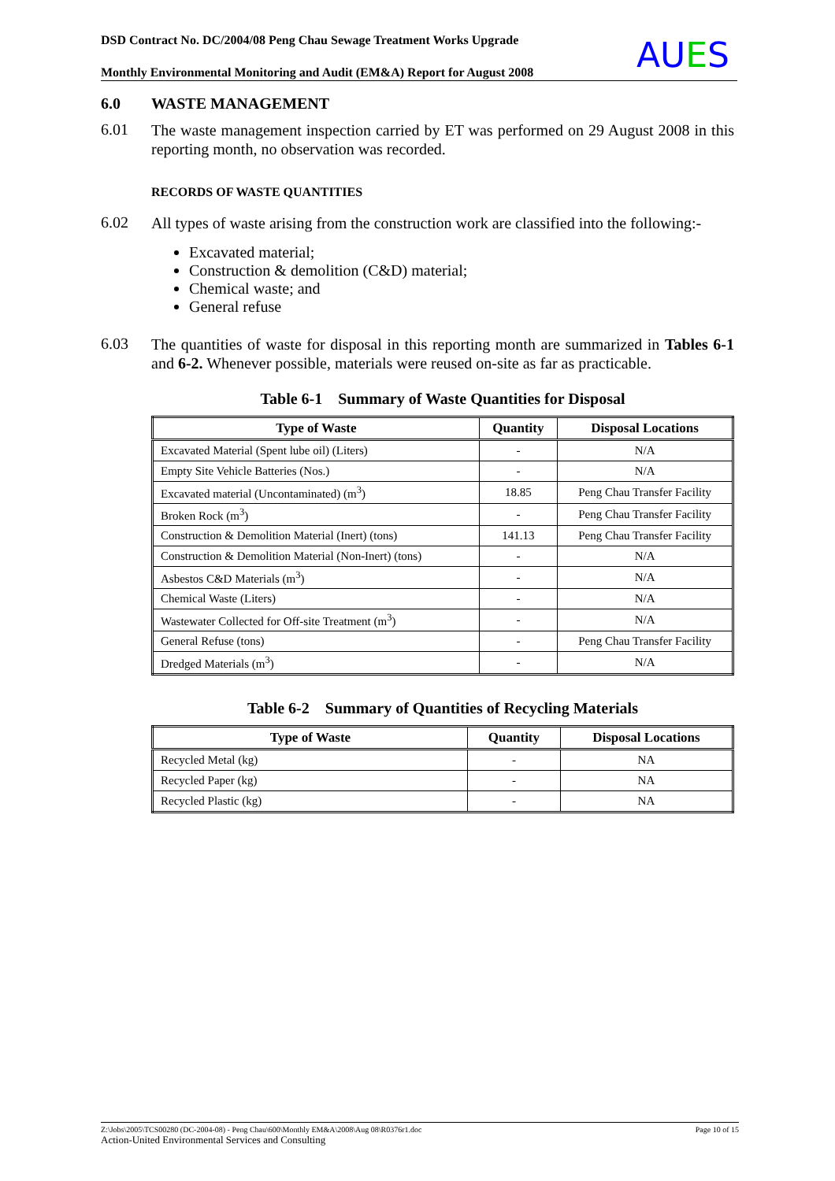DSD Contract No. DC/2004/08 Peng Chau Sewage Treatment Works Upgrade
Monthly Environmental Monitoring and Audit (EM&A) Report for August 2008
AUES
6.0 WASTE MANAGEMENT
6.01
The waste management inspection carried by ET was performed on 29 August 2008 in this reporting month, no observation was recorded.
RECORDS OF WASTE QUANTITIES
6.02
All types of waste arising from the construction work are classified into the following:-
Excavated material;
Construction & demolition (C&D) material;
Chemical waste; and
General refuse
6.03
The quantities of waste for disposal in this reporting month are summarized in Tables 6-1 and 6-2. Whenever possible, materials were reused on-site as far as practicable.
Table 6-1 Summary of Waste Quantities for Disposal
| Type of Waste | Quantity | Disposal Locations |
| --- | --- | --- |
| Excavated Material (Spent lube oil) (Liters) | - | N/A |
| Empty Site Vehicle Batteries (Nos.) | - | N/A |
| Excavated material (Uncontaminated) (m<sup>3</sup>) | 18.85 | Peng Chau Transfer Facility |
| Broken Rock (m<sup>3</sup>) | - | Peng Chau Transfer Facility |
| Construction & Demolition Material (Inert) (tons) | 141.13 | Peng Chau Transfer Facility |
| Construction & Demolition Material (Non-Inert) (tons) | - | N/A |
| Asbestos C&D Materials (m<sup>3</sup>) | - | N/A |
| Chemical Waste (Liters) | - | N/A |
| Wastewater Collected for Off-site Treatment (m<sup>3</sup>) | - | N/A |
| General Refuse (tons) | - | Peng Chau Transfer Facility |
| Dredged Materials (m<sup>3</sup>) | - | N/A |
Table 6-2 Summary of Quantities of Recycling Materials
| Type of Waste | Quantity | Disposal Locations |
| --- | --- | --- |
| Recycled Metal (kg) | - | NA |
| Recycled Paper (kg) | - | NA |
| Recycled Plastic (kg) | - | NA |
Z:\Jobs\2005\TCS00280 (DC-2004-08) - Peng Chau\600\Monthly EM&A\2008\Aug 08\R0376r1.doc Page 10 of 15
Action-United Environmental Services and Consulting